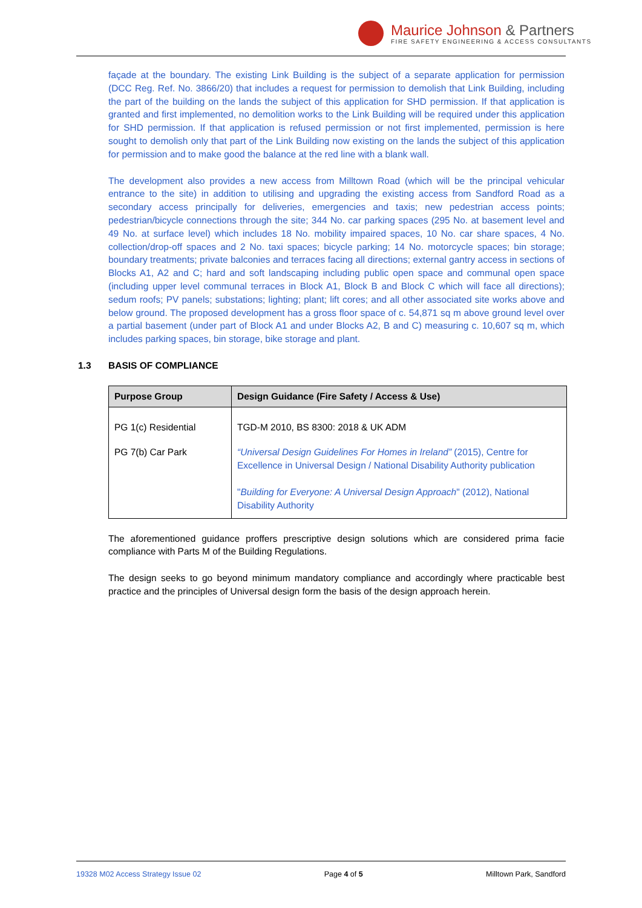Maurice Johnson & Partners
FIRE SAFETY ENGINEERING & ACCESS CONSULTANTS
façade at the boundary. The existing Link Building is the subject of a separate application for permission (DCC Reg. Ref. No. 3866/20) that includes a request for permission to demolish that Link Building, including the part of the building on the lands the subject of this application for SHD permission. If that application is granted and first implemented, no demolition works to the Link Building will be required under this application for SHD permission. If that application is refused permission or not first implemented, permission is here sought to demolish only that part of the Link Building now existing on the lands the subject of this application for permission and to make good the balance at the red line with a blank wall.
The development also provides a new access from Milltown Road (which will be the principal vehicular entrance to the site) in addition to utilising and upgrading the existing access from Sandford Road as a secondary access principally for deliveries, emergencies and taxis; new pedestrian access points; pedestrian/bicycle connections through the site; 344 No. car parking spaces (295 No. at basement level and 49 No. at surface level) which includes 18 No. mobility impaired spaces, 10 No. car share spaces, 4 No. collection/drop-off spaces and 2 No. taxi spaces; bicycle parking; 14 No. motorcycle spaces; bin storage; boundary treatments; private balconies and terraces facing all directions; external gantry access in sections of Blocks A1, A2 and C; hard and soft landscaping including public open space and communal open space (including upper level communal terraces in Block A1, Block B and Block C which will face all directions); sedum roofs; PV panels; substations; lighting; plant; lift cores; and all other associated site works above and below ground. The proposed development has a gross floor space of c. 54,871 sq m above ground level over a partial basement (under part of Block A1 and under Blocks A2, B and C) measuring c. 10,607 sq m, which includes parking spaces, bin storage, bike storage and plant.
1.3 BASIS OF COMPLIANCE
| Purpose Group | Design Guidance (Fire Safety / Access & Use) |
| --- | --- |
| PG 1(c) Residential | TGD-M 2010, BS 8300: 2018 & UK ADM |
| PG 7(b) Car Park | “Universal Design Guidelines For Homes in Ireland” (2015), Centre for Excellence in Universal Design / National Disability Authority publication " Building for Everyone: A Universal Design Approach " (2012), National Disability Authority |
The aforementioned guidance proffers prescriptive design solutions which are considered prima facie compliance with Parts M of the Building Regulations.
The design seeks to go beyond minimum mandatory compliance and accordingly where practicable best practice and the principles of Universal design form the basis of the design approach herein.
19328 M02 Access Strategy Issue 02 Page 4 of 5 Milltown Park, Sandford